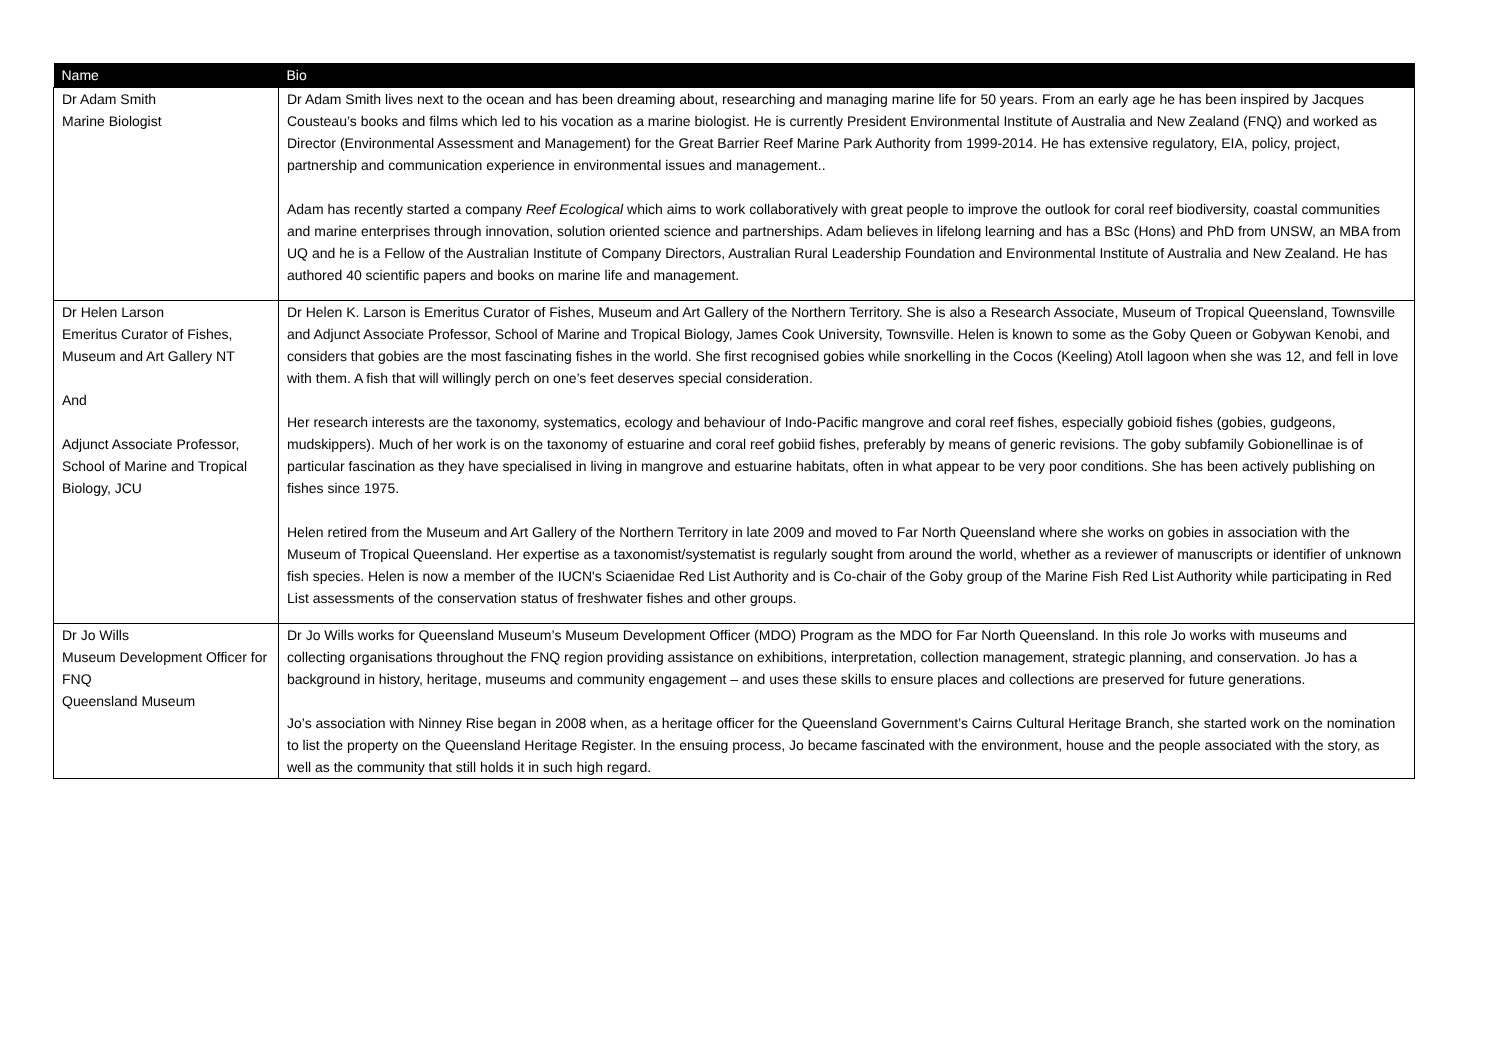| Name | Bio |
| --- | --- |
| Dr Adam Smith Marine Biologist | Dr Adam Smith lives next to the ocean and has been dreaming about, researching and managing marine life for 50 years. From an early age he has been inspired by Jacques Cousteau’s books and films which led to his vocation as a marine biologist. He is currently President Environmental Institute of Australia and New Zealand (FNQ) and worked as Director (Environmental Assessment and Management) for the Great Barrier Reef Marine Park Authority from 1999-2014. He has extensive regulatory, EIA, policy, project, partnership and communication experience in environmental issues and management.. Adam has recently started a company Reef Ecological which aims to work collaboratively with great people to improve the outlook for coral reef biodiversity, coastal communities and marine enterprises through innovation, solution oriented science and partnerships. Adam believes in lifelong learning and has a BSc (Hons) and PhD from UNSW, an MBA from UQ and he is a Fellow of the Australian Institute of Company Directors, Australian Rural Leadership Foundation and Environmental Institute of Australia and New Zealand. He has authored 40 scientific papers and books on marine life and management. |
| Dr Helen Larson Emeritus Curator of Fishes, Museum and Art Gallery NT And Adjunct Associate Professor, School of Marine and Tropical Biology, JCU | Dr Helen K. Larson is Emeritus Curator of Fishes, Museum and Art Gallery of the Northern Territory. She is also a Research Associate, Museum of Tropical Queensland, Townsville and Adjunct Associate Professor, School of Marine and Tropical Biology, James Cook University, Townsville. Helen is known to some as the Goby Queen or Gobywan Kenobi, and considers that gobies are the most fascinating fishes in the world. She first recognised gobies while snorkelling in the Cocos (Keeling) Atoll lagoon when she was 12, and fell in love with them. A fish that will willingly perch on one’s feet deserves special consideration. Her research interests are the taxonomy, systematics, ecology and behaviour of Indo-Pacific mangrove and coral reef fishes, especially gobioid fishes (gobies, gudgeons, mudskippers). Much of her work is on the taxonomy of estuarine and coral reef gobiid fishes, preferably by means of generic revisions. The goby subfamily Gobionellinae is of particular fascination as they have specialised in living in mangrove and estuarine habitats, often in what appear to be very poor conditions. She has been actively publishing on fishes since 1975. Helen retired from the Museum and Art Gallery of the Northern Territory in late 2009 and moved to Far North Queensland where she works on gobies in association with the Museum of Tropical Queensland. Her expertise as a taxonomist/systematist is regularly sought from around the world, whether as a reviewer of manuscripts or identifier of unknown fish species. Helen is now a member of the IUCN's Sciaenidae Red List Authority and is Co-chair of the Goby group of the Marine Fish Red List Authority while participating in Red List assessments of the conservation status of freshwater fishes and other groups. |
| Dr Jo Wills Museum Development Officer for FNQ Queensland Museum | Dr Jo Wills works for Queensland Museum’s Museum Development Officer (MDO) Program as the MDO for Far North Queensland. In this role Jo works with museums and collecting organisations throughout the FNQ region providing assistance on exhibitions, interpretation, collection management, strategic planning, and conservation. Jo has a background in history, heritage, museums and community engagement – and uses these skills to ensure places and collections are preserved for future generations. Jo’s association with Ninney Rise began in 2008 when, as a heritage officer for the Queensland Government’s Cairns Cultural Heritage Branch, she started work on the nomination to list the property on the Queensland Heritage Register. In the ensuing process, Jo became fascinated with the environment, house and the people associated with the story, as well as the community that still holds it in such high regard. |